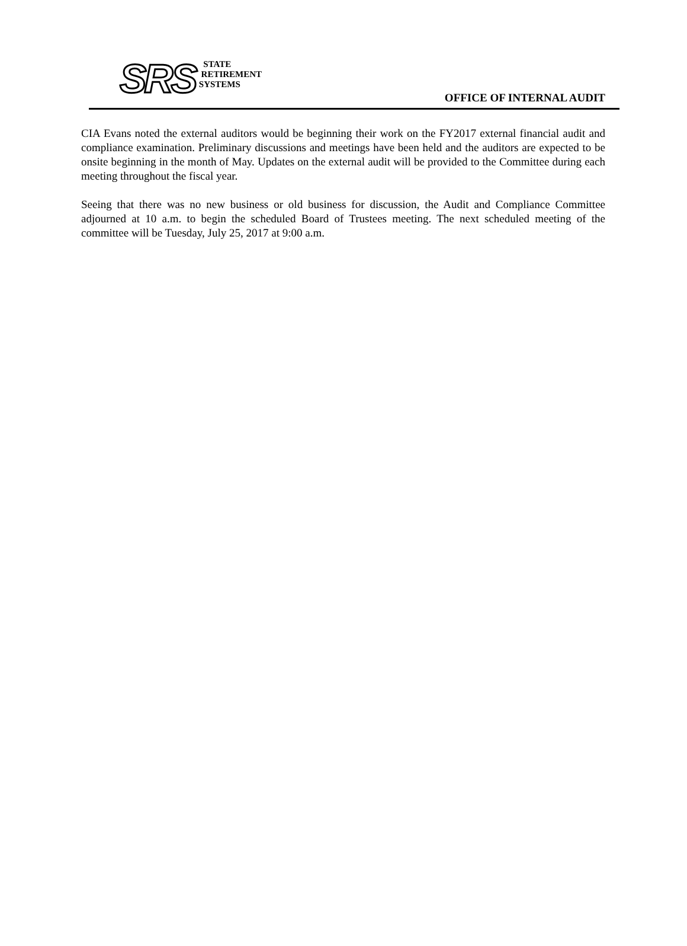SRS
STATE
RETIREMENT
SYSTEMS
OFFICE OF INTERNAL AUDIT
CIA Evans noted the external auditors would be beginning their work on the FY2017 external financial audit and compliance examination. Preliminary discussions and meetings have been held and the auditors are expected to be onsite beginning in the month of May. Updates on the external audit will be provided to the Committee during each meeting throughout the fiscal year.
Seeing that there was no new business or old business for discussion, the Audit and Compliance Committee adjourned at 10 a.m. to begin the scheduled Board of Trustees meeting. The next scheduled meeting of the committee will be Tuesday, July 25, 2017 at 9:00 a.m.